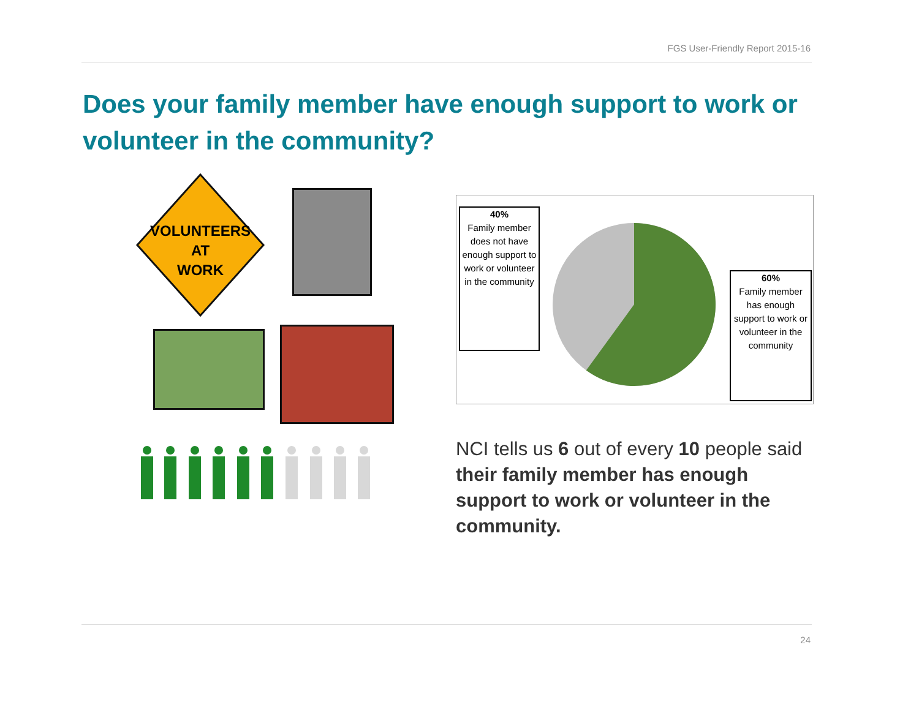FGS User-Friendly Report 2015-16
Does your family member have enough support to work or volunteer in the community?
VOLUNTEERS
AT
WORK
40%
Family member does not have enough support to work or volunteer in the community
60%
Family member has enough support to work or volunteer in the community
NCI tells us 6 out of every 10 people said their family member has enough support to work or volunteer in the community.
24